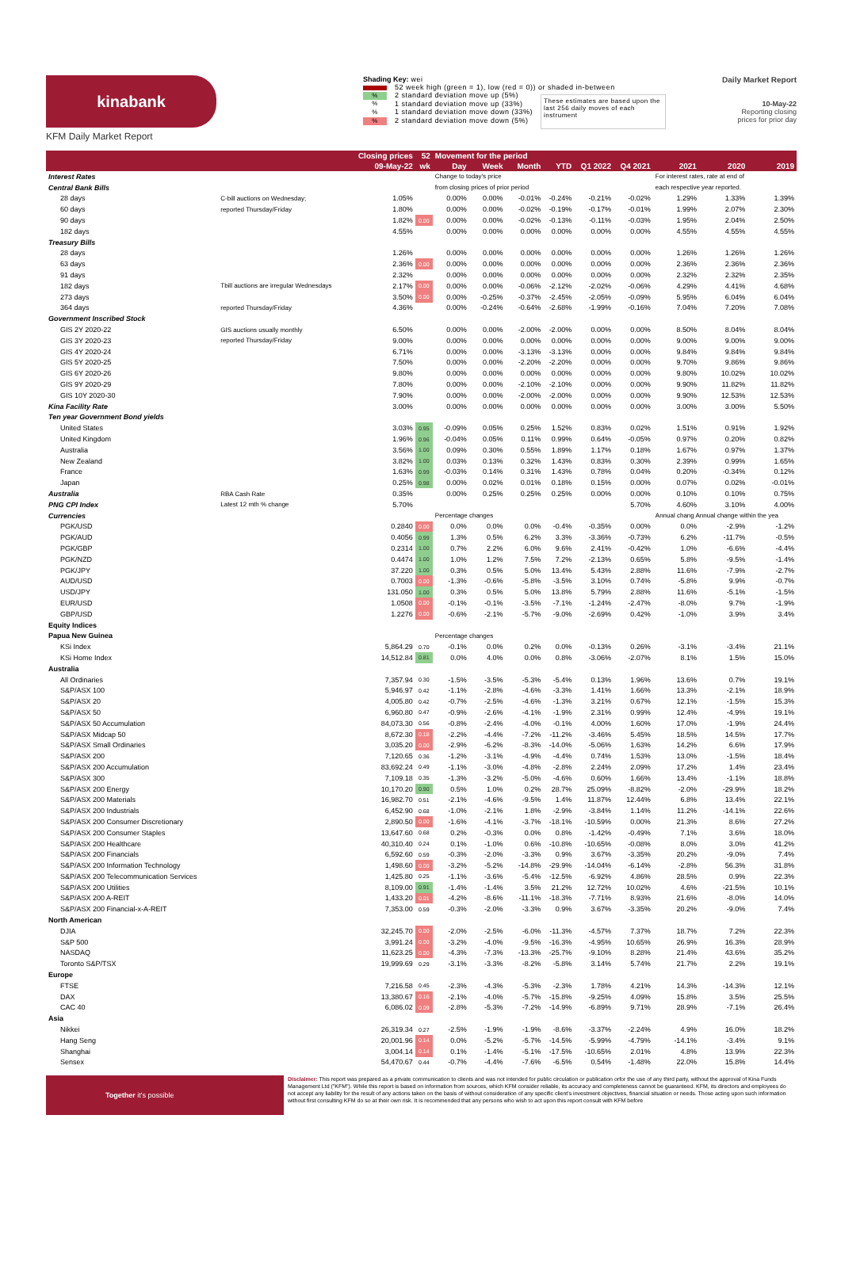kinabank
KFM Daily Market Report
Shading Key: wei
52 week high (green = 1), low (red = 0)) or shaded in-between
% 2 standard deviation move up (5%)
% 1 standard deviation move up (33%)
% 1 standard deviation move down (33%)
% 2 standard deviation move down (5%)
These estimates are based upon the last 256 daily moves of each instrument
Daily Market Report
10-May-22
Reporting closing
prices for prior day
| | | Closing prices | 52 | Movement for the period | | | | | | | | |
| --- | --- | --- | --- | --- | --- | --- | --- | --- | --- | --- | --- | --- |
| | | 09-May-22 | wk | Day | Week | Month | YTD | Q1 2022 | Q4 2021 | 2021 | 2020 | 2019 |
| Interest Rates | | | | Change to today's price | | | | | | For interest rates, rate at end of | | |
| Central Bank Bills | | | | from closing prices of prior period | | | | | | each respective year reported. | | |
| 28 days | C-bill auctions on Wednesday; | 1.05% | | 0.00% | 0.00% | -0.01% | -0.24% | -0.21% | -0.02% | 1.29% | 1.33% | 1.39% |
| 60 days | reported Thursday/Friday | 1.80% | | 0.00% | 0.00% | -0.02% | -0.19% | -0.17% | -0.01% | 1.99% | 2.07% | 2.30% |
| 90 days | | 1.82% | 0.00 | 0.00% | 0.00% | -0.02% | -0.13% | -0.11% | -0.03% | 1.95% | 2.04% | 2.50% |
| 182 days | | 4.55% | | 0.00% | 0.00% | 0.00% | 0.00% | 0.00% | 0.00% | 4.55% | 4.55% | 4.55% |
| Treasury Bills | | | | | | | | | | | | |
| 28 days | | 1.26% | | 0.00% | 0.00% | 0.00% | 0.00% | 0.00% | 0.00% | 1.26% | 1.26% | 1.26% |
| 63 days | | 2.36% | 0.00 | 0.00% | 0.00% | 0.00% | 0.00% | 0.00% | 0.00% | 2.36% | 2.36% | 2.36% |
| 91 days | | 2.32% | | 0.00% | 0.00% | 0.00% | 0.00% | 0.00% | 0.00% | 2.32% | 2.32% | 2.35% |
| 182 days | Tbill auctions are irregular Wednesdays | 2.17% | 0.00 | 0.00% | 0.00% | -0.06% | -2.12% | -2.02% | -0.06% | 4.29% | 4.41% | 4.68% |
| 273 days | | 3.50% | 0.00 | 0.00% | -0.25% | -0.37% | -2.45% | -2.05% | -0.09% | 5.95% | 6.04% | 6.04% |
| 364 days | reported Thursday/Friday | 4.36% | | 0.00% | -0.24% | -0.64% | -2.68% | -1.99% | -0.16% | 7.04% | 7.20% | 7.08% |
| Government Inscribed Stock | | | | | | | | | | | | |
| GIS 2Y 2020-22 | GIS auctions usually monthly | 6.50% | | 0.00% | 0.00% | -2.00% | -2.00% | 0.00% | 0.00% | 8.50% | 8.04% | 8.04% |
| GIS 3Y 2020-23 | reported Thursday/Friday | 9.00% | | 0.00% | 0.00% | 0.00% | 0.00% | 0.00% | 0.00% | 9.00% | 9.00% | 9.00% |
| GIS 4Y 2020-24 | | 6.71% | | 0.00% | 0.00% | -3.13% | -3.13% | 0.00% | 0.00% | 9.84% | 9.84% | 9.84% |
| GIS 5Y 2020-25 | | 7.50% | | 0.00% | 0.00% | -2.20% | -2.20% | 0.00% | 0.00% | 9.70% | 9.86% | 9.86% |
| GIS 6Y 2020-26 | | 9.80% | | 0.00% | 0.00% | 0.00% | 0.00% | 0.00% | 0.00% | 9.80% | 10.02% | 10.02% |
| GIS 9Y 2020-29 | | 7.80% | | 0.00% | 0.00% | -2.10% | -2.10% | 0.00% | 0.00% | 9.90% | 11.82% | 11.82% |
| GIS 10Y 2020-30 | | 7.90% | | 0.00% | 0.00% | -2.00% | -2.00% | 0.00% | 0.00% | 9.90% | 12.53% | 12.53% |
| Kina Facility Rate | | 3.00% | | 0.00% | 0.00% | 0.00% | 0.00% | 0.00% | 0.00% | 3.00% | 3.00% | 5.50% |
| Ten year Government Bond yields | | | | | | | | | | | | |
| United States | | 3.03% | 0.95 | -0.09% | 0.05% | 0.25% | 1.52% | 0.83% | 0.02% | 1.51% | 0.91% | 1.92% |
| United Kingdom | | 1.96% | 0.96 | -0.04% | 0.05% | 0.11% | 0.99% | 0.64% | -0.05% | 0.97% | 0.20% | 0.82% |
| Australia | | 3.56% | 1.00 | 0.09% | 0.30% | 0.55% | 1.89% | 1.17% | 0.18% | 1.67% | 0.97% | 1.37% |
| New Zealand | | 3.82% | 1.00 | 0.03% | 0.13% | 0.32% | 1.43% | 0.83% | 0.30% | 2.39% | 0.99% | 1.65% |
| France | | 1.63% | 0.99 | -0.03% | 0.14% | 0.31% | 1.43% | 0.78% | 0.04% | 0.20% | -0.34% | 0.12% |
| Japan | | 0.25% | 0.98 | 0.00% | 0.02% | 0.01% | 0.18% | 0.15% | 0.00% | 0.07% | 0.02% | -0.01% |
| Australia | RBA Cash Rate | 0.35% | | 0.00% | 0.25% | 0.25% | 0.25% | 0.00% | 0.00% | 0.10% | 0.10% | 0.75% |
| PNG CPI Index | Latest 12 mth % change | 5.70% | | | | | | | 5.70% | 4.60% | 3.10% | 4.00% |
| Currencies | | | | Percentage changes | | | | | | Annual chang Annual change within the yea | | |
| PGK/USD | | 0.2840 | 0.00 | 0.0% | 0.0% | 0.0% | -0.4% | -0.35% | 0.00% | 0.0% | -2.9% | -1.2% |
| PGK/AUD | | 0.4056 | 0.99 | 1.3% | 0.5% | 6.2% | 3.3% | -3.36% | -0.73% | 6.2% | -11.7% | -0.5% |
| PGK/GBP | | 0.2314 | 1.00 | 0.7% | 2.2% | 6.0% | 9.6% | 2.41% | -0.42% | 1.0% | -6.6% | -4.4% |
| PGK/NZD | | 0.4474 | 1.00 | 1.0% | 1.2% | 7.5% | 7.2% | -2.13% | 0.65% | 5.8% | -9.5% | -1.4% |
| PGK/JPY | | 37.220 | 1.00 | 0.3% | 0.5% | 5.0% | 13.4% | 5.43% | 2.88% | 11.6% | -7.9% | -2.7% |
| AUD/USD | | 0.7003 | 0.00 | -1.3% | -0.6% | -5.8% | -3.5% | 3.10% | 0.74% | -5.8% | 9.9% | -0.7% |
| USD/JPY | | 131.050 | 1.00 | 0.3% | 0.5% | 5.0% | 13.8% | 5.79% | 2.88% | 11.6% | -5.1% | -1.5% |
| EUR/USD | | 1.0508 | 0.00 | -0.1% | -0.1% | -3.5% | -7.1% | -1.24% | -2.47% | -8.0% | 9.7% | -1.9% |
| GBP/USD | | 1.2276 | 0.00 | -0.6% | -2.1% | -5.7% | -9.0% | -2.69% | 0.42% | -1.0% | 3.9% | 3.4% |
| Equity Indices | | | | | | | | | | | | |
| Papua New Guinea | | | | Percentage changes | | | | | | | | |
| KSi Index | | 5,864.29 | 0.70 | -0.1% | 0.0% | 0.2% | 0.0% | -0.13% | 0.26% | -3.1% | -3.4% | 21.1% |
| KSi Home Index | | 14,512.84 | 0.81 | 0.0% | 4.0% | 0.0% | 0.8% | -3.06% | -2.07% | 8.1% | 1.5% | 15.0% |
| Australia | | | | | | | | | | | | |
| All Ordinaries | | 7,357.94 | 0.30 | -1.5% | -3.5% | -5.3% | -5.4% | 0.13% | 1.96% | 13.6% | 0.7% | 19.1% |
| S&P/ASX 100 | | 5,946.97 | 0.42 | -1.1% | -2.8% | -4.6% | -3.3% | 1.41% | 1.66% | 13.3% | -2.1% | 18.9% |
| S&P/ASX 20 | | 4,005.80 | 0.42 | -0.7% | -2.5% | -4.6% | -1.3% | 3.21% | 0.67% | 12.1% | -1.5% | 15.3% |
| S&P/ASX 50 | | 6,960.80 | 0.47 | -0.9% | -2.6% | -4.1% | -1.9% | 2.31% | 0.99% | 12.4% | -4.9% | 19.1% |
| S&P/ASX 50 Accumulation | | 84,073.30 | 0.56 | -0.8% | -2.4% | -4.0% | -0.1% | 4.00% | 1.60% | 17.0% | -1.9% | 24.4% |
| S&P/ASX Midcap 50 | | 8,672.30 | 0.18 | -2.2% | -4.4% | -7.2% | -11.2% | -3.46% | 5.45% | 18.5% | 14.5% | 17.7% |
| S&P/ASX Small Ordinaries | | 3,035.20 | 0.00 | -2.9% | -6.2% | -8.3% | -14.0% | -5.06% | 1.63% | 14.2% | 6.6% | 17.9% |
| S&P/ASX 200 | | 7,120.65 | 0.36 | -1.2% | -3.1% | -4.9% | -4.4% | 0.74% | 1.53% | 13.0% | -1.5% | 18.4% |
| S&P/ASX 200 Accumulation | | 83,692.24 | 0.49 | -1.1% | -3.0% | -4.8% | -2.8% | 2.24% | 2.09% | 17.2% | 1.4% | 23.4% |
| S&P/ASX 300 | | 7,109.18 | 0.35 | -1.3% | -3.2% | -5.0% | -4.6% | 0.60% | 1.66% | 13.4% | -1.1% | 18.8% |
| S&P/ASX 200 Energy | | 10,170.20 | 0.90 | 0.5% | 1.0% | 0.2% | 28.7% | 25.09% | -8.82% | -2.0% | -29.9% | 18.2% |
| S&P/ASX 200 Materials | | 16,982.70 | 0.51 | -2.1% | -4.6% | -9.5% | 1.4% | 11.87% | 12.44% | 6.8% | 13.4% | 22.1% |
| S&P/ASX 200 Industrials | | 6,452.90 | 0.68 | -1.0% | -2.1% | 1.8% | -2.9% | -3.84% | 1.14% | 11.2% | -14.1% | 22.6% |
| S&P/ASX 200 Consumer Discretionary | | 2,890.50 | 0.00 | -1.6% | -4.1% | -3.7% | -18.1% | -10.59% | 0.00% | 21.3% | 8.6% | 27.2% |
| S&P/ASX 200 Consumer Staples | | 13,647.60 | 0.68 | 0.2% | -0.3% | 0.0% | 0.8% | -1.42% | -0.49% | 7.1% | 3.6% | 18.0% |
| S&P/ASX 200 Healthcare | | 40,310.40 | 0.24 | 0.1% | -1.0% | 0.6% | -10.8% | -10.65% | -0.08% | 8.0% | 3.0% | 41.2% |
| S&P/ASX 200 Financials | | 6,592.60 | 0.59 | -0.3% | -2.0% | -3.3% | 0.9% | 3.67% | -3.35% | 20.2% | -9.0% | 7.4% |
| S&P/ASX 200 Information Technology | | 1,498.60 | 0.00 | -3.2% | -5.2% | -14.8% | -29.9% | -14.04% | -6.14% | -2.8% | 56.3% | 31.8% |
| S&P/ASX 200 Telecommunication Services | | 1,425.80 | 0.25 | -1.1% | -3.6% | -5.4% | -12.5% | -6.92% | 4.86% | 28.5% | 0.9% | 22.3% |
| S&P/ASX 200 Utilities | | 8,109.00 | 0.91 | -1.4% | -1.4% | 3.5% | 21.2% | 12.72% | 10.02% | 4.6% | -21.5% | 10.1% |
| S&P/ASX 200 A-REIT | | 1,433.20 | 0.01 | -4.2% | -8.6% | -11.1% | -18.3% | -7.71% | 8.93% | 21.6% | -8.0% | 14.0% |
| S&P/ASX 200 Financial-x-A-REIT | | 7,353.00 | 0.59 | -0.3% | -2.0% | -3.3% | 0.9% | 3.67% | -3.35% | 20.2% | -9.0% | 7.4% |
| North American | | | | | | | | | | | | |
| DJIA | | 32,245.70 | 0.00 | -2.0% | -2.5% | -6.0% | -11.3% | -4.57% | 7.37% | 18.7% | 7.2% | 22.3% |
| S&P 500 | | 3,991.24 | 0.00 | -3.2% | -4.0% | -9.5% | -16.3% | -4.95% | 10.65% | 26.9% | 16.3% | 28.9% |
| NASDAQ | | 11,623.25 | 0.00 | -4.3% | -7.3% | -13.3% | -25.7% | -9.10% | 8.28% | 21.4% | 43.6% | 35.2% |
| Toronto S&P/TSX | | 19,999.69 | 0.29 | -3.1% | -3.3% | -8.2% | -5.8% | 3.14% | 5.74% | 21.7% | 2.2% | 19.1% |
| Europe | | | | | | | | | | | | |
| FTSE | | 7,216.58 | 0.45 | -2.3% | -4.3% | -5.3% | -2.3% | 1.78% | 4.21% | 14.3% | -14.3% | 12.1% |
| DAX | | 13,380.67 | 0.16 | -2.1% | -4.0% | -5.7% | -15.8% | -9.25% | 4.09% | 15.8% | 3.5% | 25.5% |
| CAC 40 | | 6,086.02 | 0.09 | -2.8% | -5.3% | -7.2% | -14.9% | -6.89% | 9.71% | 28.9% | -7.1% | 26.4% |
| Asia | | | | | | | | | | | | |
| Nikkei | | 26,319.34 | 0.27 | -2.5% | -1.9% | -1.9% | -8.6% | -3.37% | -2.24% | 4.9% | 16.0% | 18.2% |
| Hang Seng | | 20,001.96 | 0.14 | 0.0% | -5.2% | -5.7% | -14.5% | -5.99% | -4.79% | -14.1% | -3.4% | 9.1% |
| Shanghai | | 3,004.14 | 0.14 | 0.1% | -1.4% | -5.1% | -17.5% | -10.65% | 2.01% | 4.8% | 13.9% | 22.3% |
| Sensex | | 54,470.67 | 0.44 | -0.7% | -4.4% | -7.6% | -6.5% | 0.54% | -1.48% | 22.0% | 15.8% | 14.4% |
Together it's possible
Disclaimer: This report was prepared as a private communication to clients and was not intended for public circulation or publication orfor the use of any third party, without the approval of Kina Funds Management Ltd ("KFM"). While this report is based on information from sources, which KFM consider reliable, its accuracy and completeness cannot be guaranteed. KFM, its directors and employees do not accept any liability for the result of any actions taken on the basis of without consideration of any specific client's investment objectives, financial situation or needs. Those acting upon such information without first consulting KFM do so at their own risk. It is recommended that any persons who wish to act upon this report consult with KFM before